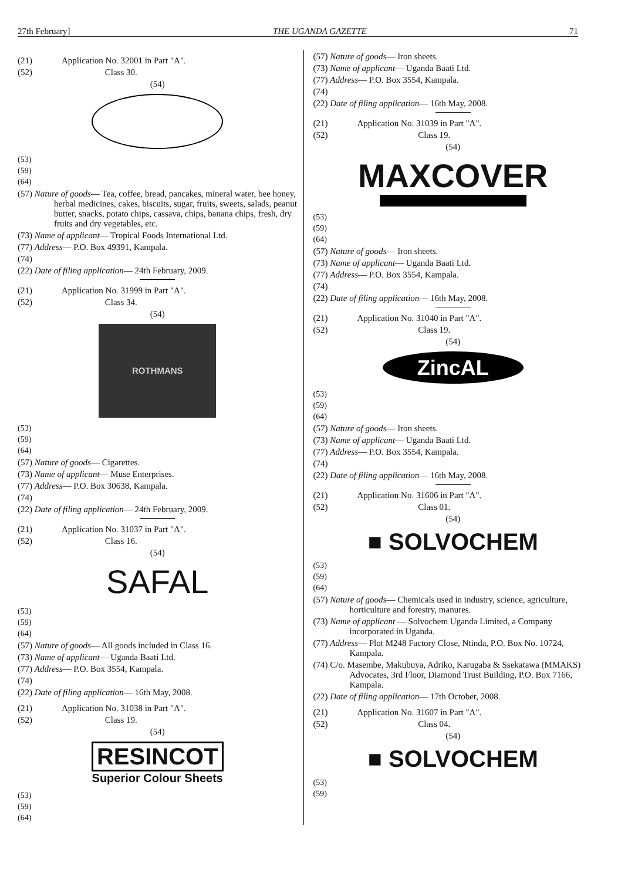27th February] THE UGANDA GAZETTE 71
(21) Application No. 32001 in Part "A".
(52) Class 30.
(54)
(53)
(59)
(64)
(57) Nature of goods— Tea, coffee, bread, pancakes, mineral water, bee honey, herbal medicines, cakes, biscuits, sugar, fruits, sweets, salads, peanut butter, snacks, potato chips, cassava, chips, banana chips, fresh, dry fruits and dry vegetables, etc.
(73) Name of applicant— Tropical Foods International Ltd.
(77) Address— P.O. Box 49391, Kampala.
(74)
(22) Date of filing application— 24th February, 2009.
(21) Application No. 31999 in Part "A".
(52) Class 34.
(54)
ROTHMANS
(53)
(59)
(64)
(57) Nature of goods— Cigarettes.
(73) Name of applicant— Muse Enterprises.
(77) Address— P.O. Box 30638, Kampala.
(74)
(22) Date of filing application— 24th February, 2009.
(21) Application No. 31037 in Part "A".
(52) Class 16.
(54)
SAFAL
(53)
(59)
(64)
(57) Nature of goods— All goods included in Class 16.
(73) Name of applicant— Uganda Baati Ltd.
(77) Address— P.O. Box 3554, Kampala.
(74)
(22) Date of filing application— 16th May, 2008.
(21) Application No. 31038 in Part "A".
(52) Class 19.
(54)
RESINCOT
Superior Colour Sheets
(53)
(59)
(64)
(57) Nature of goods— Iron sheets.
(73) Name of applicant— Uganda Baati Ltd.
(77) Address— P.O. Box 3554, Kampala.
(74)
(22) Date of filing application— 16th May, 2008.
(21) Application No. 31039 in Part "A".
(52) Class 19.
(54)
MAXCOVER
(53)
(59)
(64)
(57) Nature of goods— Iron sheets.
(73) Name of applicant— Uganda Baati Ltd.
(77) Address— P.O. Box 3554, Kampala.
(74)
(22) Date of filing application— 16th May, 2008.
(21) Application No. 31040 in Part "A".
(52) Class 19.
(54)
ZincAL
(53)
(59)
(64)
(57) Nature of goods— Iron sheets.
(73) Name of applicant— Uganda Baati Ltd.
(77) Address— P.O. Box 3554, Kampala.
(74)
(22) Date of filing application— 16th May, 2008.
(21) Application No. 31606 in Part "A".
(52) Class 01.
(54)
■ SOLVOCHEM
(53)
(59)
(64)
(57) Nature of goods— Chemicals used in industry, science, agriculture, horticulture and forestry, manures.
(73) Name of applicant — Solvochem Uganda Limited, a Company incorporated in Uganda.
(77) Address— Plot M248 Factory Close, Ntinda, P.O. Box No. 10724, Kampala.
(74) C/o. Masembe, Makubuya, Adriko, Karugaba & Ssekatawa (MMAKS) Advocates, 3rd Floor, Diamond Trust Building, P.O. Box 7166, Kampala.
(22) Date of filing application— 17th October, 2008.
(21) Application No. 31607 in Part "A".
(52) Class 04.
(54)
■ SOLVOCHEM
(53)
(59)